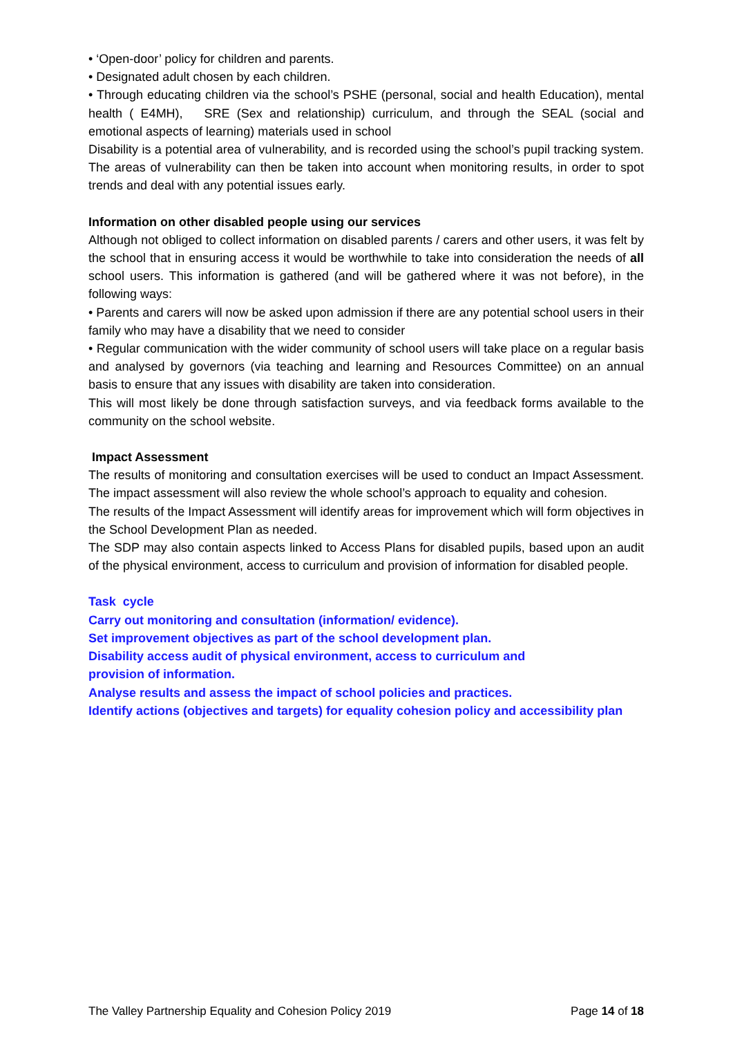• ‘Open-door’ policy for children and parents.
• Designated adult chosen by each children.
• Through educating children via the school’s PSHE (personal, social and health Education), mental health ( E4MH), SRE (Sex and relationship) curriculum, and through the SEAL (social and emotional aspects of learning) materials used in school
Disability is a potential area of vulnerability, and is recorded using the school’s pupil tracking system. The areas of vulnerability can then be taken into account when monitoring results, in order to spot trends and deal with any potential issues early.
Information on other disabled people using our services
Although not obliged to collect information on disabled parents / carers and other users, it was felt by the school that in ensuring access it would be worthwhile to take into consideration the needs of all school users. This information is gathered (and will be gathered where it was not before), in the following ways:
• Parents and carers will now be asked upon admission if there are any potential school users in their family who may have a disability that we need to consider
• Regular communication with the wider community of school users will take place on a regular basis and analysed by governors (via teaching and learning and Resources Committee) on an annual basis to ensure that any issues with disability are taken into consideration.
This will most likely be done through satisfaction surveys, and via feedback forms available to the community on the school website.
Impact Assessment
The results of monitoring and consultation exercises will be used to conduct an Impact Assessment. The impact assessment will also review the whole school’s approach to equality and cohesion.
The results of the Impact Assessment will identify areas for improvement which will form objectives in the School Development Plan as needed.
The SDP may also contain aspects linked to Access Plans for disabled pupils, based upon an audit of the physical environment, access to curriculum and provision of information for disabled people.
Task cycle
Carry out monitoring and consultation (information/ evidence).
Set improvement objectives as part of the school development plan.
Disability access audit of physical environment, access to curriculum and
provision of information.
Analyse results and assess the impact of school policies and practices.
Identify actions (objectives and targets) for equality cohesion policy and accessibility plan
The Valley Partnership Equality and Cohesion Policy 2019 Page 14 of 18